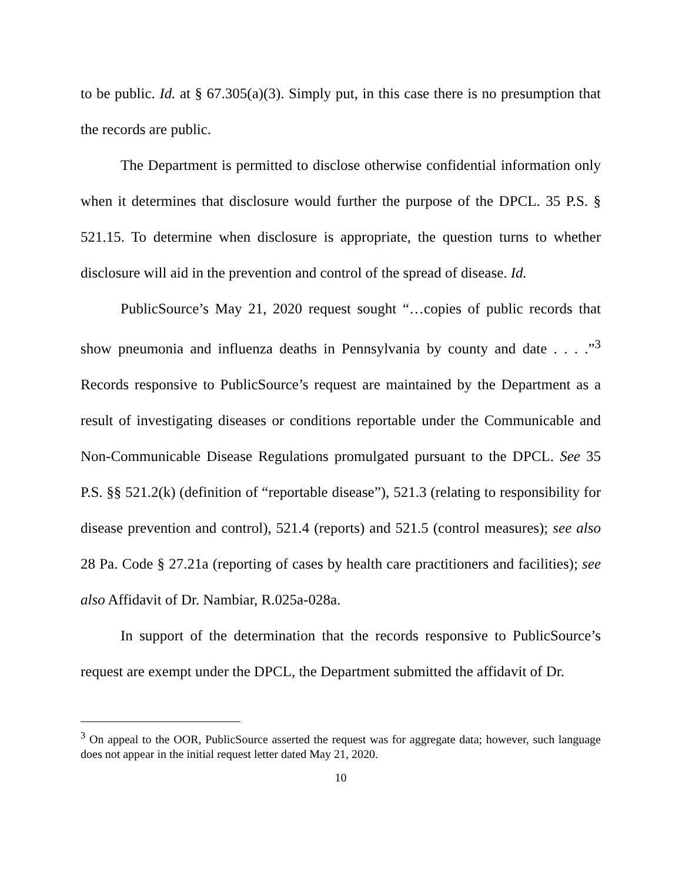to be public. Id. at § 67.305(a)(3). Simply put, in this case there is no presumption that the records are public.
The Department is permitted to disclose otherwise confidential information only when it determines that disclosure would further the purpose of the DPCL. 35 P.S. § 521.15. To determine when disclosure is appropriate, the question turns to whether disclosure will aid in the prevention and control of the spread of disease. Id.
PublicSource’s May 21, 2020 request sought “…copies of public records that show pneumonia and influenza deaths in Pennsylvania by county and date . . . .”<sup>3</sup> Records responsive to PublicSource’s request are maintained by the Department as a result of investigating diseases or conditions reportable under the Communicable and Non-Communicable Disease Regulations promulgated pursuant to the DPCL. See 35 P.S. §§ 521.2(k) (definition of “reportable disease”), 521.3 (relating to responsibility for disease prevention and control), 521.4 (reports) and 521.5 (control measures); see also 28 Pa. Code § 27.21a (reporting of cases by health care practitioners and facilities); see also Affidavit of Dr. Nambiar, R.025a-028a.
In support of the determination that the records responsive to PublicSource’s request are exempt under the DPCL, the Department submitted the affidavit of Dr.
<sup>3</sup> On appeal to the OOR, PublicSource asserted the request was for aggregate data; however, such language does not appear in the initial request letter dated May 21, 2020.
10